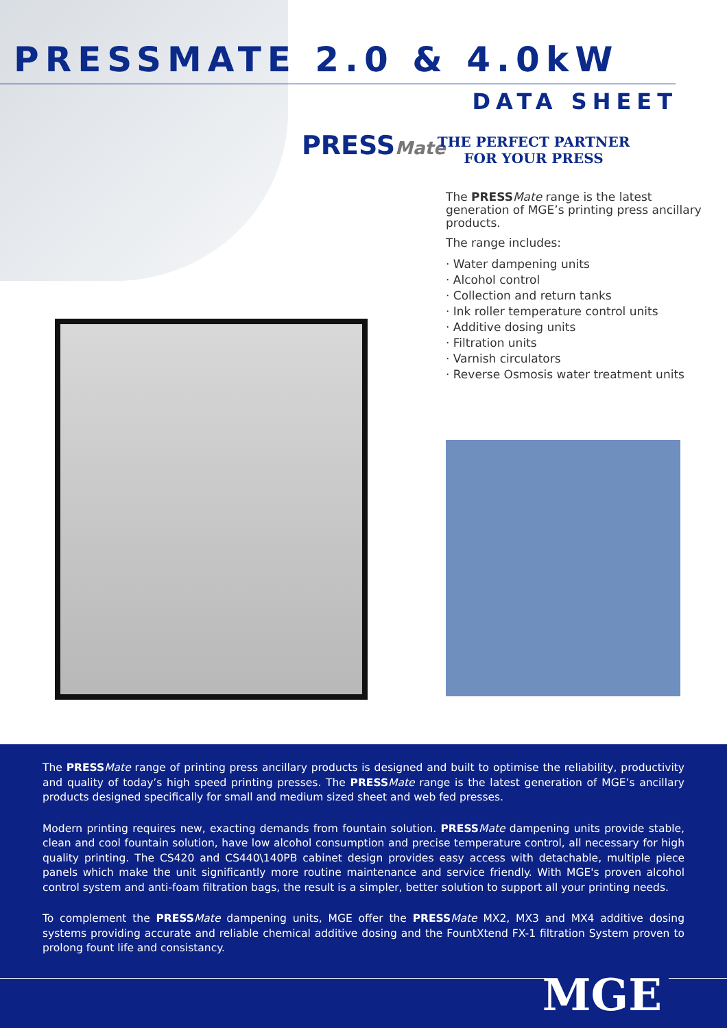PRESSMATE 2.0 & 4.0kW
DATA SHEET
PRESSMate
THE PERFECT PARTNER FOR YOUR PRESS
The PRESS Mate range is the latest generation of MGE’s printing press ancillary products.
The range includes:
· Water dampening units
· Alcohol control
· Collection and return tanks
· Ink roller temperature control units
· Additive dosing units
· Filtration units
· Varnish circulators
· Reverse Osmosis water treatment units
The PRESS Mate range of printing press ancillary products is designed and built to optimise the reliability, productivity and quality of today’s high speed printing presses. The PRESS Mate range is the latest generation of MGE’s ancillary products designed specifically for small and medium sized sheet and web fed presses.
Modern printing requires new, exacting demands from fountain solution. PRESS Mate dampening units provide stable, clean and cool fountain solution, have low alcohol consumption and precise temperature control, all necessary for high quality printing. The CS420 and CS440\140PB cabinet design provides easy access with detachable, multiple piece panels which make the unit significantly more routine maintenance and service friendly. With MGE's proven alcohol control system and anti-foam filtration bags, the result is a simpler, better solution to support all your printing needs.
To complement the PRESS Mate dampening units, MGE offer the PRESS Mate MX2, MX3 and MX4 additive dosing systems providing accurate and reliable chemical additive dosing and the FountXtend FX-1 filtration System proven to prolong fount life and consistancy.
MGE